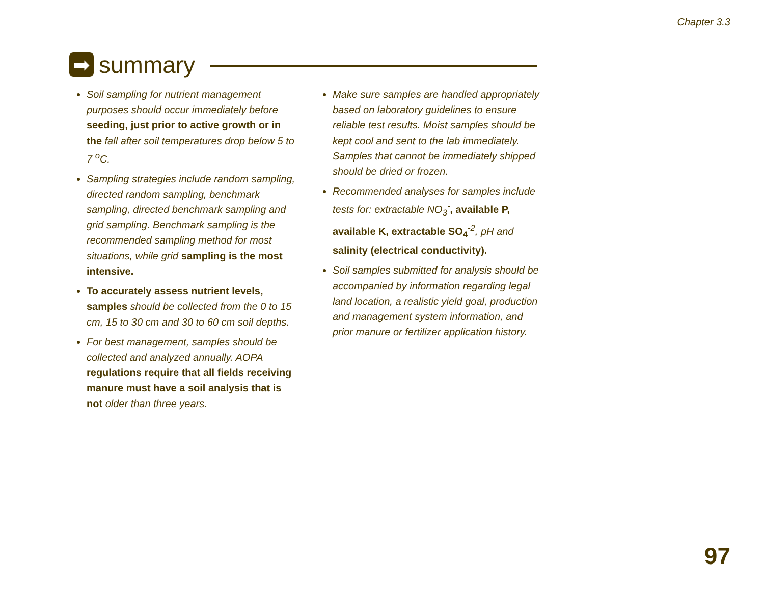Chapter 3.3
➡
summary
Soil sampling for nutrient management purposes should occur immediately before seeding, just prior to active growth or in the fall after soil temperatures drop below 5 to 7 <sup>o</sup>C.
Sampling strategies include random sampling, directed random sampling, benchmark sampling, directed benchmark sampling and grid sampling. Benchmark sampling is the recommended sampling method for most situations, while grid sampling is the most intensive.
To accurately assess nutrient levels, samples should be collected from the 0 to 15 cm, 15 to 30 cm and 30 to 60 cm soil depths.
For best management, samples should be collected and analyzed annually. AOPA regulations require that all fields receiving manure must have a soil analysis that is not older than three years.
Make sure samples are handled appropriately based on laboratory guidelines to ensure reliable test results. Moist samples should be kept cool and sent to the lab immediately. Samples that cannot be immediately shipped should be dried or frozen.
Recommended analyses for samples include tests for: extractable NO<sub>3</sub><sup>-</sup>, available P, available K, extractable SO<sub>4</sub><sup>-2</sup>, pH and salinity (electrical conductivity).
Soil samples submitted for analysis should be accompanied by information regarding legal land location, a realistic yield goal, production and management system information, and prior manure or fertilizer application history.
97